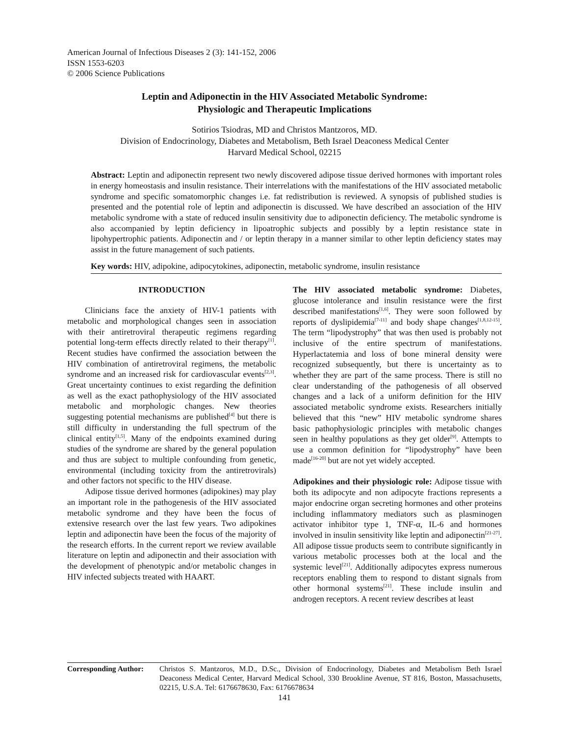American Journal of Infectious Diseases 2 (3): 141-152, 2006
ISSN 1553-6203
© 2006 Science Publications
Leptin and Adiponectin in the HIV Associated Metabolic Syndrome:
Physiologic and Therapeutic Implications
Sotirios Tsiodras, MD and Christos Mantzoros, MD.
Division of Endocrinology, Diabetes and Metabolism, Beth Israel Deaconess Medical Center
Harvard Medical School, 02215
Abstract: Leptin and adiponectin represent two newly discovered adipose tissue derived hormones with important roles in energy homeostasis and insulin resistance. Their interrelations with the manifestations of the HIV associated metabolic syndrome and specific somatomorphic changes i.e. fat redistribution is reviewed. A synopsis of published studies is presented and the potential role of leptin and adiponectin is discussed. We have described an association of the HIV metabolic syndrome with a state of reduced insulin sensitivity due to adiponectin deficiency. The metabolic syndrome is also accompanied by leptin deficiency in lipoatrophic subjects and possibly by a leptin resistance state in lipohypertrophic patients. Adiponectin and / or leptin therapy in a manner similar to other leptin deficiency states may assist in the future management of such patients.
Key words: HIV, adipokine, adipocytokines, adiponectin, metabolic syndrome, insulin resistance
INTRODUCTION
Clinicians face the anxiety of HIV-1 patients with metabolic and morphological changes seen in association with their antiretroviral therapeutic regimens regarding potential long-term effects directly related to their therapy<sup>[1]</sup>. Recent studies have confirmed the association between the HIV combination of antiretroviral regimens, the metabolic syndrome and an increased risk for cardiovascular events<sup>[2,3]</sup>. Great uncertainty continues to exist regarding the definition as well as the exact pathophysiology of the HIV associated metabolic and morphologic changes. New theories suggesting potential mechanisms are published<sup>[4]</sup> but there is still difficulty in understanding the full spectrum of the clinical entity<sup>[1,5]</sup>. Many of the endpoints examined during studies of the syndrome are shared by the general population and thus are subject to multiple confounding from genetic, environmental (including toxicity from the antiretrovirals) and other factors not specific to the HIV disease.
Adipose tissue derived hormones (adipokines) may play an important role in the pathogenesis of the HIV associated metabolic syndrome and they have been the focus of extensive research over the last few years. Two adipokines leptin and adiponectin have been the focus of the majority of the research efforts. In the current report we review available literature on leptin and adiponectin and their association with the development of phenotypic and/or metabolic changes in HIV infected subjects treated with HAART.
The HIV associated metabolic syndrome: Diabetes, glucose intolerance and insulin resistance were the first described manifestations<sup>[1,6]</sup>. They were soon followed by reports of dyslipidemia<sup>[7-11]</sup> and body shape changes<sup>[1,8,12-15]</sup>. The term “lipodystrophy” that was then used is probably not inclusive of the entire spectrum of manifestations. Hyperlactatemia and loss of bone mineral density were recognized subsequently, but there is uncertainty as to whether they are part of the same process. There is still no clear understanding of the pathogenesis of all observed changes and a lack of a uniform definition for the HIV associated metabolic syndrome exists. Researchers initially believed that this “new” HIV metabolic syndrome shares basic pathophysiologic principles with metabolic changes seen in healthy populations as they get older<sup>[9]</sup>. Attempts to use a common definition for “lipodystrophy” have been made<sup>[16-20]</sup> but are not yet widely accepted.
Adipokines and their physiologic role: Adipose tissue with both its adipocyte and non adipocyte fractions represents a major endocrine organ secreting hormones and other proteins including inflammatory mediators such as plasminogen activator inhibitor type 1, TNF-α, IL-6 and hormones involved in insulin sensitivity like leptin and adiponectin<sup>[21-27]</sup>. All adipose tissue products seem to contribute significantly in various metabolic processes both at the local and the systemic level<sup>[21]</sup>. Additionally adipocytes express numerous receptors enabling them to respond to distant signals from other hormonal systems<sup>[21]</sup>. These include insulin and androgen receptors. A recent review describes at least
Corresponding Author: Christos S. Mantzoros, M.D., D.Sc., Division of Endocrinology, Diabetes and Metabolism Beth Israel Deaconess Medical Center, Harvard Medical School, 330 Brookline Avenue, ST 816, Boston, Massachusetts, 02215, U.S.A. Tel: 6176678630, Fax: 6176678634
141